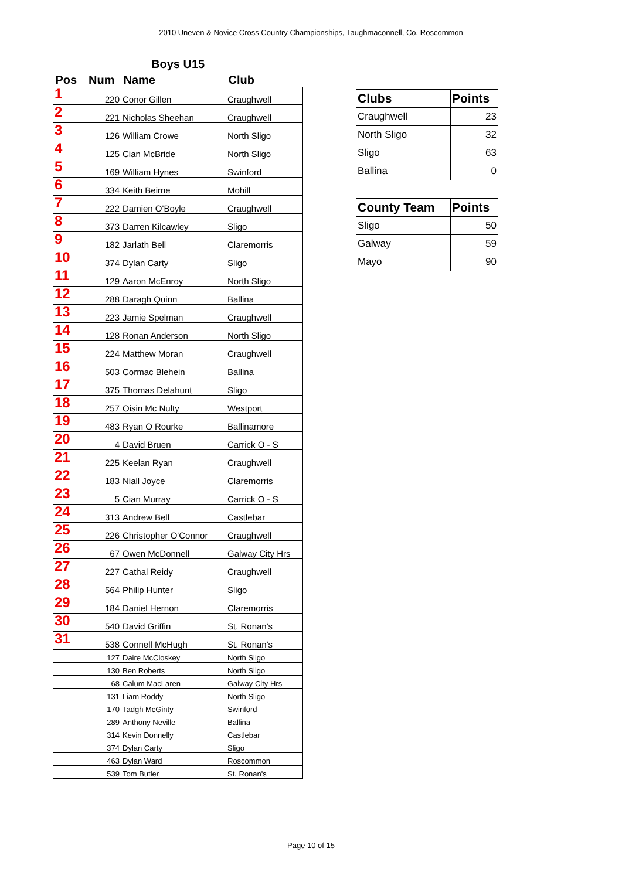2010 Uneven & Novice Cross Country Championships, Taughmaconnell, Co. Roscommon
Boys U15
| Pos | Num | Name | Club |
| --- | --- | --- | --- |
| 1 | 220 | Conor Gillen | Craughwell |
| 2 | 221 | Nicholas Sheehan | Craughwell |
| 3 | 126 | William Crowe | North Sligo |
| 4 | 125 | Cian McBride | North Sligo |
| 5 | 169 | William Hynes | Swinford |
| 6 | 334 | Keith Beirne | Mohill |
| 7 | 222 | Damien O'Boyle | Craughwell |
| 8 | 373 | Darren Kilcawley | Sligo |
| 9 | 182 | Jarlath Bell | Claremorris |
| 10 | 374 | Dylan Carty | Sligo |
| 11 | 129 | Aaron McEnroy | North Sligo |
| 12 | 288 | Daragh Quinn | Ballina |
| 13 | 223 | Jamie Spelman | Craughwell |
| 14 | 128 | Ronan Anderson | North Sligo |
| 15 | 224 | Matthew Moran | Craughwell |
| 16 | 503 | Cormac Blehein | Ballina |
| 17 | 375 | Thomas Delahunt | Sligo |
| 18 | 257 | Oisin Mc Nulty | Westport |
| 19 | 483 | Ryan O Rourke | Ballinamore |
| 20 | 4 | David Bruen | Carrick O - S |
| 21 | 225 | Keelan Ryan | Craughwell |
| 22 | 183 | Niall Joyce | Claremorris |
| 23 | 5 | Cian Murray | Carrick O - S |
| 24 | 313 | Andrew Bell | Castlebar |
| 25 | 226 | Christopher O'Connor | Craughwell |
| 26 | 67 | Owen McDonnell | Galway City Hrs |
| 27 | 227 | Cathal Reidy | Craughwell |
| 28 | 564 | Philip Hunter | Sligo |
| 29 | 184 | Daniel Hernon | Claremorris |
| 30 | 540 | David Griffin | St. Ronan's |
| 31 | 538 | Connell McHugh | St. Ronan's |
| | 127 | Daire McCloskey | North Sligo |
| | 130 | Ben Roberts | North Sligo |
| | 68 | Calum MacLaren | Galway City Hrs |
| | 131 | Liam Roddy | North Sligo |
| | 170 | Tadgh McGinty | Swinford |
| | 289 | Anthony Neville | Ballina |
| | 314 | Kevin Donnelly | Castlebar |
| | 374 | Dylan Carty | Sligo |
| | 463 | Dylan Ward | Roscommon |
| | 539 | Tom Butler | St. Ronan's |
| Clubs | Points |
| --- | --- |
| Craughwell | 23 |
| North Sligo | 32 |
| Sligo | 63 |
| Ballina | 0 |
| County Team | Points |
| --- | --- |
| Sligo | 50 |
| Galway | 59 |
| Mayo | 90 |
Page 10 of 15